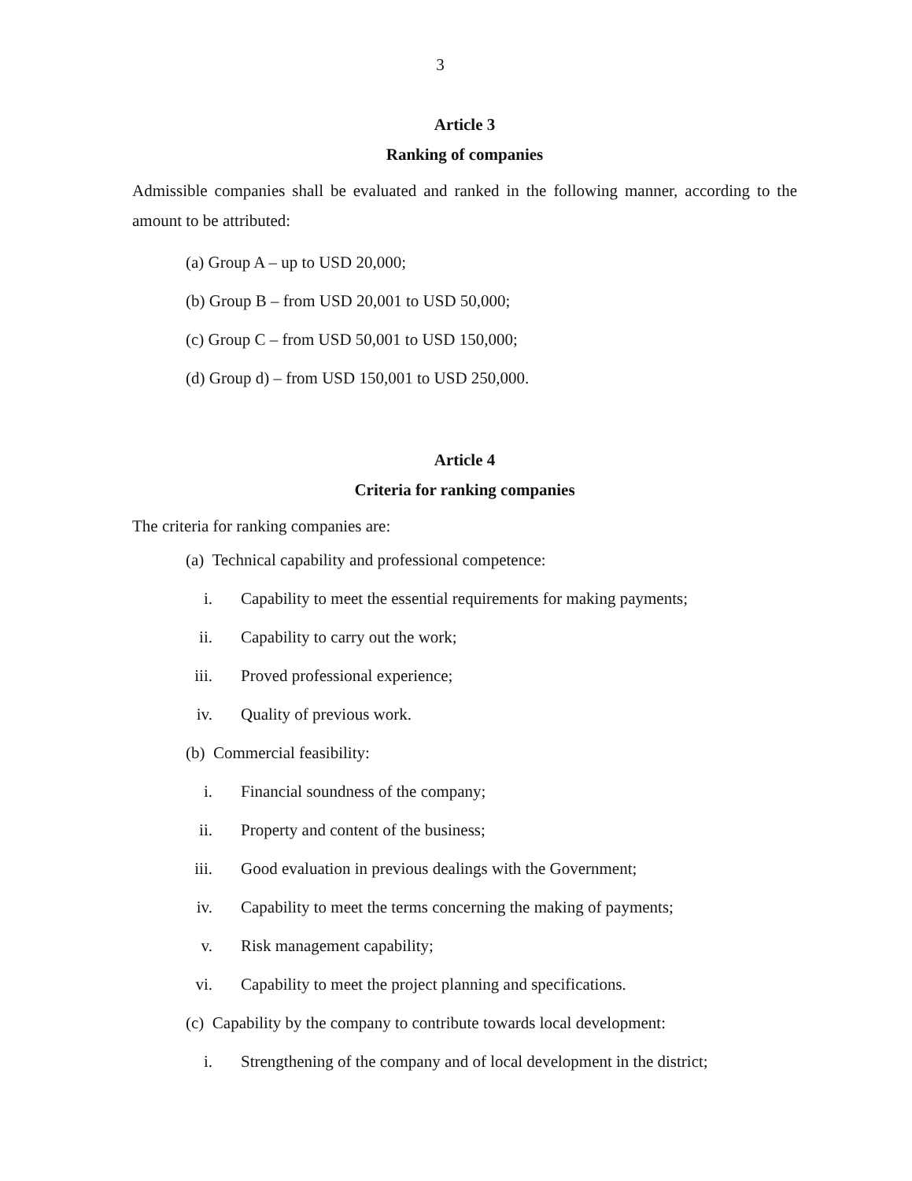3
Article 3
Ranking of companies
Admissible companies shall be evaluated and ranked in the following manner, according to the amount to be attributed:
(a) Group A – up to USD 20,000;
(b) Group B – from USD 20,001 to USD 50,000;
(c) Group C – from USD 50,001 to USD 150,000;
(d) Group d) – from USD 150,001 to USD 250,000.
Article 4
Criteria for ranking companies
The criteria for ranking companies are:
(a) Technical capability and professional competence:
i. Capability to meet the essential requirements for making payments;
ii. Capability to carry out the work;
iii. Proved professional experience;
iv. Quality of previous work.
(b) Commercial feasibility:
i. Financial soundness of the company;
ii. Property and content of the business;
iii. Good evaluation in previous dealings with the Government;
iv. Capability to meet the terms concerning the making of payments;
v. Risk management capability;
vi. Capability to meet the project planning and specifications.
(c) Capability by the company to contribute towards local development:
i. Strengthening of the company and of local development in the district;